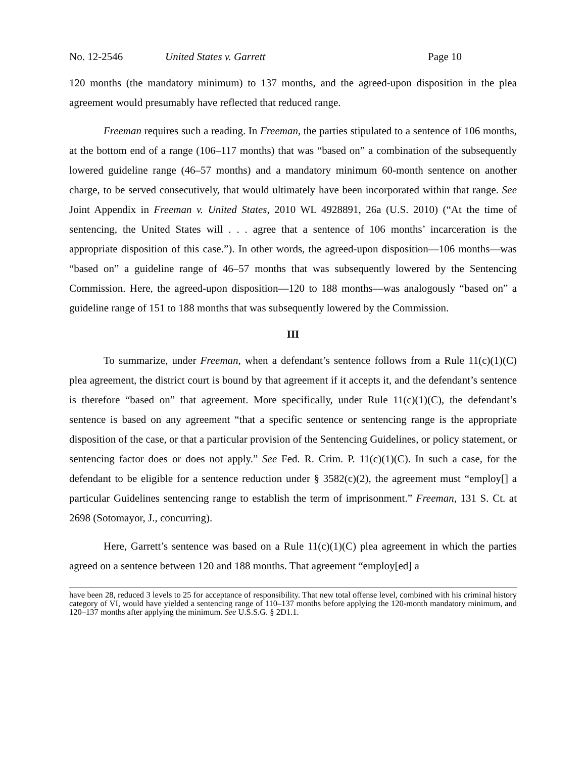No. 12-2546 United States v. Garrett Page 10
120 months (the mandatory minimum) to 137 months, and the agreed-upon disposition in the plea agreement would presumably have reflected that reduced range.
Freeman requires such a reading. In Freeman, the parties stipulated to a sentence of 106 months, at the bottom end of a range (106–117 months) that was “based on” a combination of the subsequently lowered guideline range (46–57 months) and a mandatory minimum 60-month sentence on another charge, to be served consecutively, that would ultimately have been incorporated within that range. See Joint Appendix in Freeman v. United States, 2010 WL 4928891, 26a (U.S. 2010) (“At the time of sentencing, the United States will . . . agree that a sentence of 106 months’ incarceration is the appropriate disposition of this case.”). In other words, the agreed-upon disposition—106 months—was “based on” a guideline range of 46–57 months that was subsequently lowered by the Sentencing Commission. Here, the agreed-upon disposition—120 to 188 months—was analogously “based on” a guideline range of 151 to 188 months that was subsequently lowered by the Commission.
III
To summarize, under Freeman, when a defendant’s sentence follows from a Rule 11(c)(1)(C) plea agreement, the district court is bound by that agreement if it accepts it, and the defendant’s sentence is therefore “based on” that agreement. More specifically, under Rule 11(c)(1)(C), the defendant’s sentence is based on any agreement “that a specific sentence or sentencing range is the appropriate disposition of the case, or that a particular provision of the Sentencing Guidelines, or policy statement, or sentencing factor does or does not apply.” See Fed. R. Crim. P. 11(c)(1)(C). In such a case, for the defendant to be eligible for a sentence reduction under § 3582(c)(2), the agreement must “employ[] a particular Guidelines sentencing range to establish the term of imprisonment.” Freeman, 131 S. Ct. at 2698 (Sotomayor, J., concurring).
Here, Garrett’s sentence was based on a Rule 11(c)(1)(C) plea agreement in which the parties agreed on a sentence between 120 and 188 months. That agreement “employ[ed] a
have been 28, reduced 3 levels to 25 for acceptance of responsibility. That new total offense level, combined with his criminal history category of VI, would have yielded a sentencing range of 110–137 months before applying the 120-month mandatory minimum, and 120–137 months after applying the minimum. See U.S.S.G. § 2D1.1.